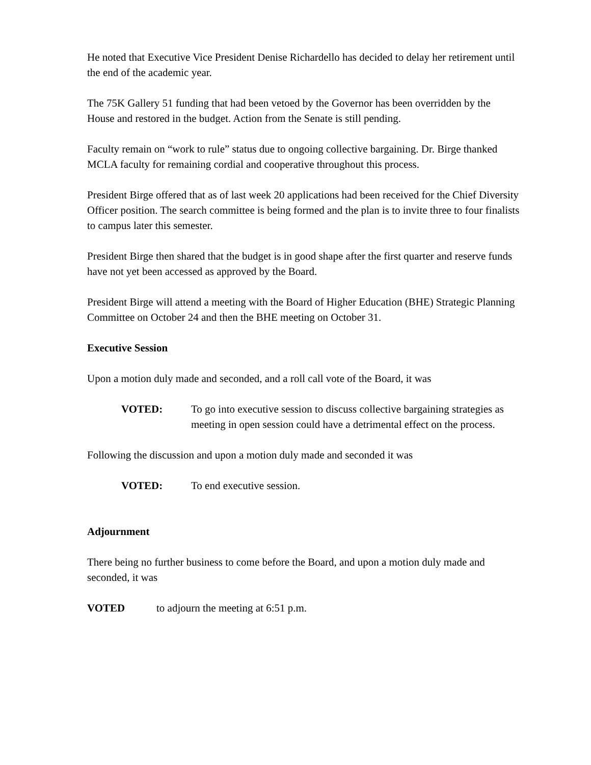He noted that Executive Vice President Denise Richardello has decided to delay her retirement until the end of the academic year.
The 75K Gallery 51 funding that had been vetoed by the Governor has been overridden by the House and restored in the budget. Action from the Senate is still pending.
Faculty remain on “work to rule” status due to ongoing collective bargaining. Dr. Birge thanked MCLA faculty for remaining cordial and cooperative throughout this process.
President Birge offered that as of last week 20 applications had been received for the Chief Diversity Officer position. The search committee is being formed and the plan is to invite three to four finalists to campus later this semester.
President Birge then shared that the budget is in good shape after the first quarter and reserve funds have not yet been accessed as approved by the Board.
President Birge will attend a meeting with the Board of Higher Education (BHE) Strategic Planning Committee on October 24 and then the BHE meeting on October 31.
Executive Session
Upon a motion duly made and seconded, and a roll call vote of the Board, it was
VOTED: To go into executive session to discuss collective bargaining strategies as meeting in open session could have a detrimental effect on the process.
Following the discussion and upon a motion duly made and seconded it was
VOTED: To end executive session.
Adjournment
There being no further business to come before the Board, and upon a motion duly made and seconded, it was
VOTED to adjourn the meeting at 6:51 p.m.